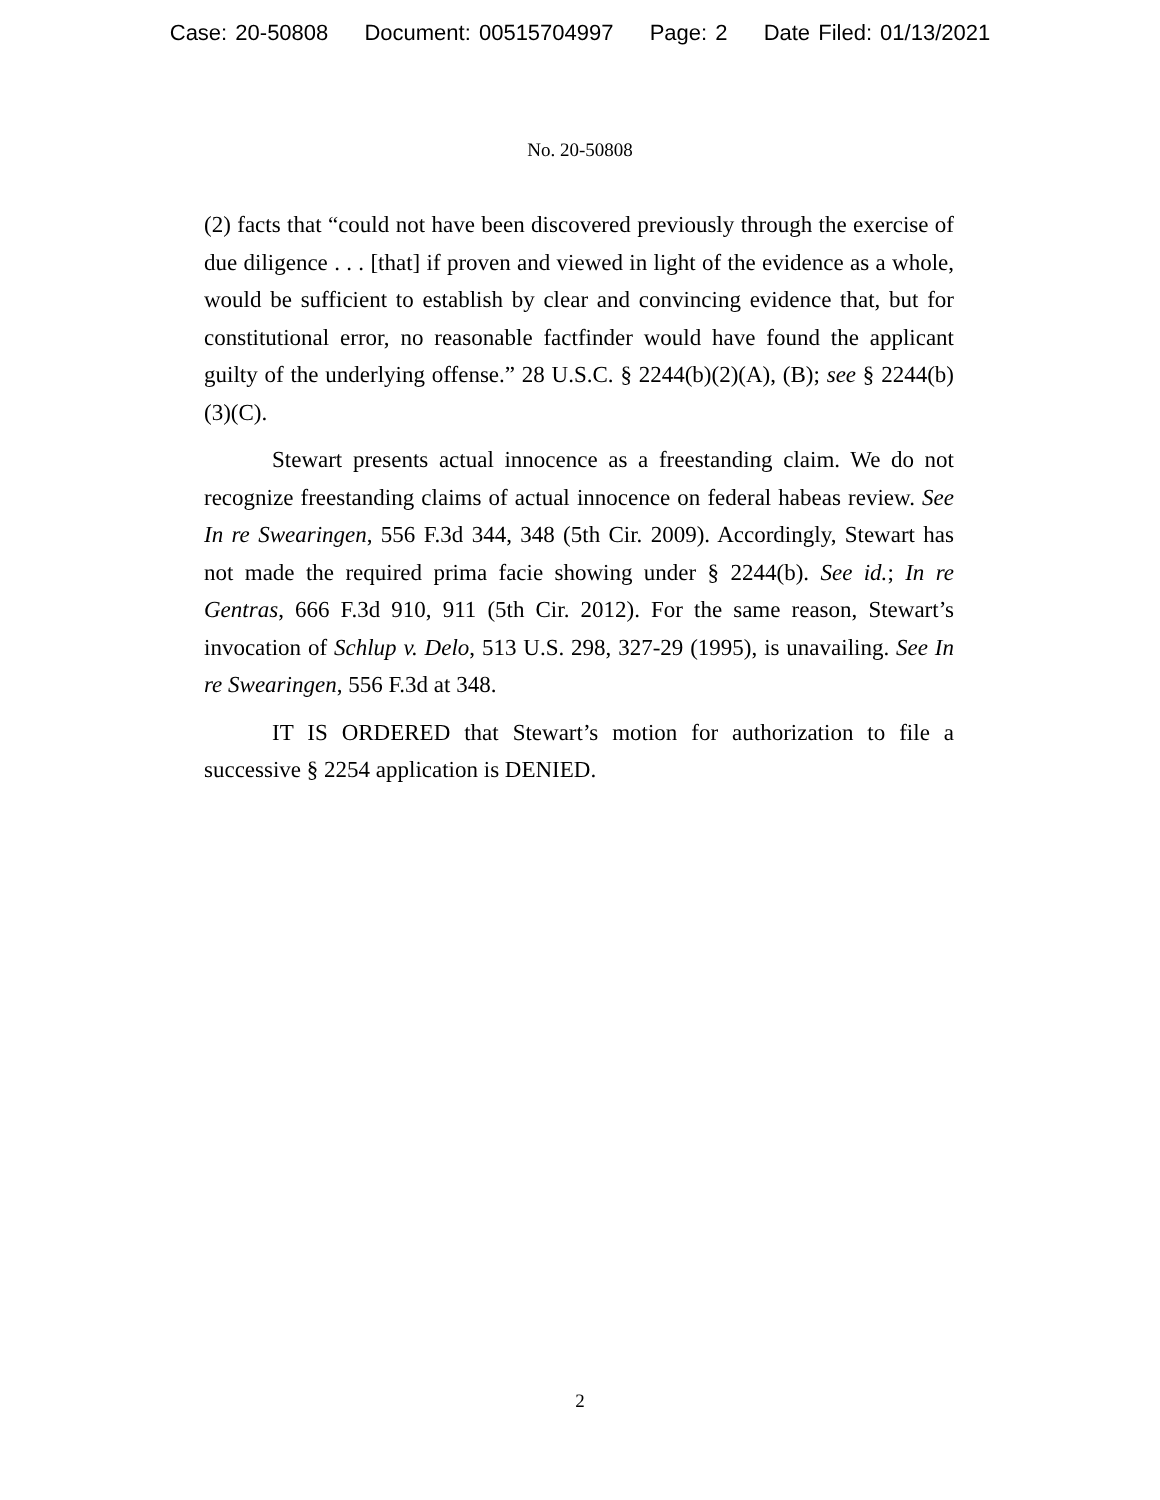Case: 20-50808 Document: 00515704997 Page: 2 Date Filed: 01/13/2021
No. 20-50808
(2) facts that “could not have been discovered previously through the exercise of due diligence . . . [that] if proven and viewed in light of the evidence as a whole, would be sufficient to establish by clear and convincing evidence that, but for constitutional error, no reasonable factfinder would have found the applicant guilty of the underlying offense.” 28 U.S.C. § 2244(b)(2)(A), (B); see § 2244(b)(3)(C).
Stewart presents actual innocence as a freestanding claim. We do not recognize freestanding claims of actual innocence on federal habeas review. See In re Swearingen, 556 F.3d 344, 348 (5th Cir. 2009). Accordingly, Stewart has not made the required prima facie showing under § 2244(b). See id.; In re Gentras, 666 F.3d 910, 911 (5th Cir. 2012). For the same reason, Stewart’s invocation of Schlup v. Delo, 513 U.S. 298, 327-29 (1995), is unavailing. See In re Swearingen, 556 F.3d at 348.
IT IS ORDERED that Stewart’s motion for authorization to file a successive § 2254 application is DENIED.
2